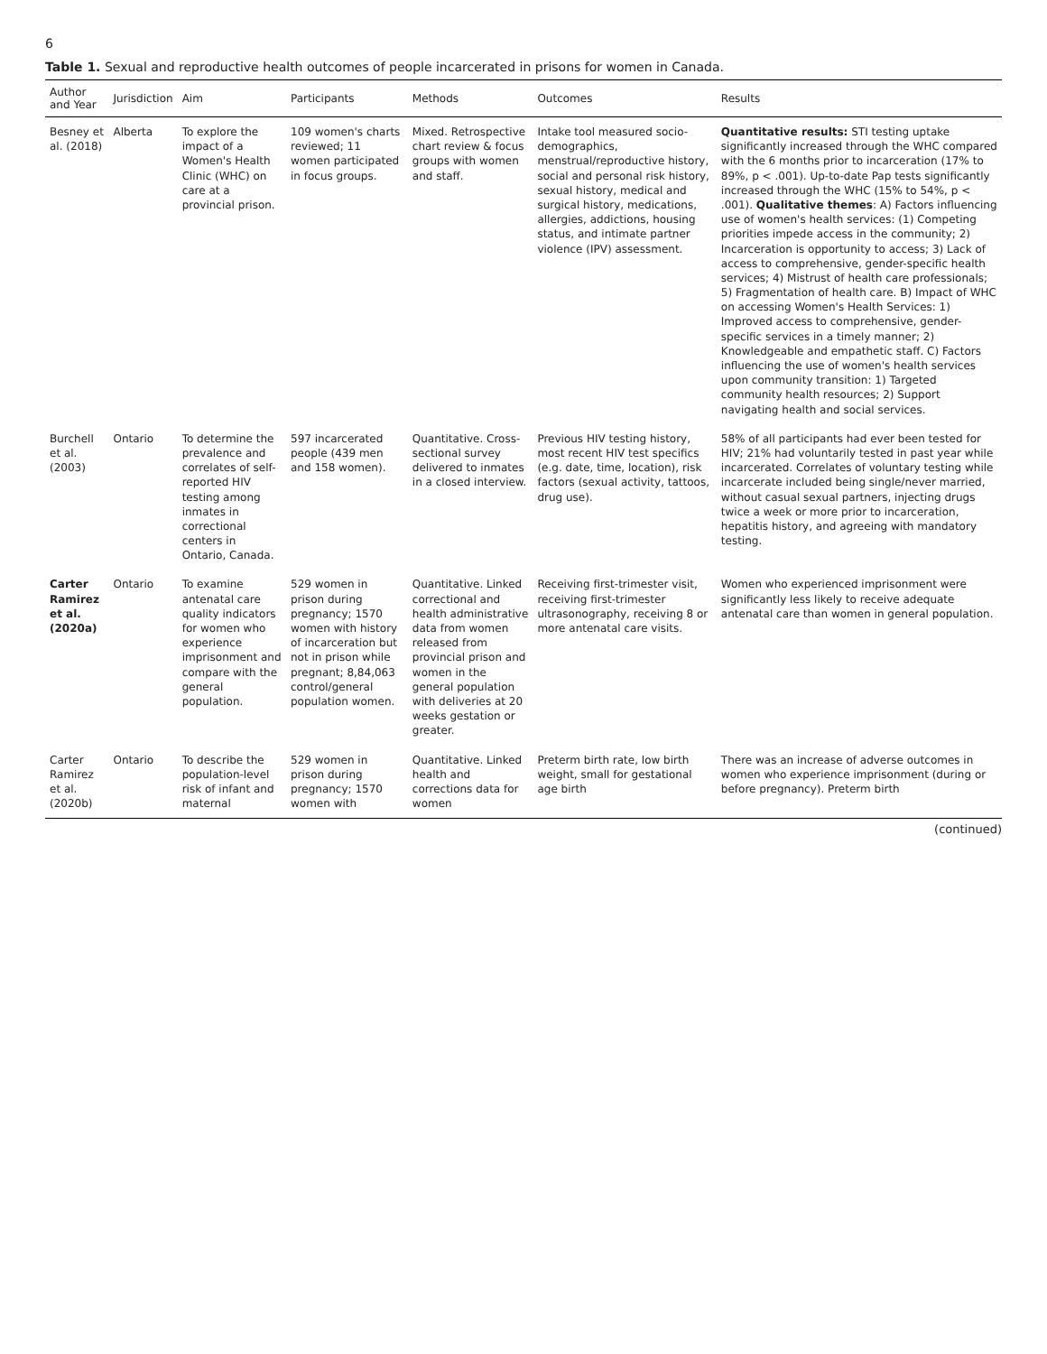6
Table 1. Sexual and reproductive health outcomes of people incarcerated in prisons for women in Canada.
| Author and Year | Jurisdiction | Aim | Participants | Methods | Outcomes | Results |
| --- | --- | --- | --- | --- | --- | --- |
| Besney et al. (2018) | Alberta | To explore the impact of a Women's Health Clinic (WHC) on care at a provincial prison. | 109 women's charts reviewed; 11 women participated in focus groups. | Mixed. Retrospective chart review & focus groups with women and staff. | Intake tool measured socio-demographics, menstrual/reproductive history, social and personal risk history, sexual history, medical and surgical history, medications, allergies, addictions, housing status, and intimate partner violence (IPV) assessment. | Quantitative results: STI testing uptake significantly increased through the WHC compared with the 6 months prior to incarceration (17% to 89%, p < .001). Up-to-date Pap tests significantly increased through the WHC (15% to 54%, p < .001). Qualitative themes : A) Factors influencing use of women's health services: (1) Competing priorities impede access in the community; 2) Incarceration is opportunity to access; 3) Lack of access to comprehensive, gender-specific health services; 4) Mistrust of health care professionals; 5) Fragmentation of health care. B) Impact of WHC on accessing Women's Health Services: 1) Improved access to comprehensive, gender-specific services in a timely manner; 2) Knowledgeable and empathetic staff. C) Factors influencing the use of women's health services upon community transition: 1) Targeted community health resources; 2) Support navigating health and social services. |
| Burchell et al. (2003) | Ontario | To determine the prevalence and correlates of self-reported HIV testing among inmates in correctional centers in Ontario, Canada. | 597 incarcerated people (439 men and 158 women). | Quantitative. Cross-sectional survey delivered to inmates in a closed interview. | Previous HIV testing history, most recent HIV test specifics (e.g. date, time, location), risk factors (sexual activity, tattoos, drug use). | 58% of all participants had ever been tested for HIV; 21% had voluntarily tested in past year while incarcerated. Correlates of voluntary testing while incarcerate included being single/never married, without casual sexual partners, injecting drugs twice a week or more prior to incarceration, hepatitis history, and agreeing with mandatory testing. |
| Carter Ramirez et al. (2020a) | Ontario | To examine antenatal care quality indicators for women who experience imprisonment and compare with the general population. | 529 women in prison during pregnancy; 1570 women with history of incarceration but not in prison while pregnant; 8,84,063 control/general population women. | Quantitative. Linked correctional and health administrative data from women released from provincial prison and women in the general population with deliveries at 20 weeks gestation or greater. | Receiving first-trimester visit, receiving first-trimester ultrasonography, receiving 8 or more antenatal care visits. | Women who experienced imprisonment were significantly less likely to receive adequate antenatal care than women in general population. |
| Carter Ramirez et al. (2020b) | Ontario | To describe the population-level risk of infant and maternal | 529 women in prison during pregnancy; 1570 women with | Quantitative. Linked health and corrections data for women | Preterm birth rate, low birth weight, small for gestational age birth | There was an increase of adverse outcomes in women who experience imprisonment (during or before pregnancy). Preterm birth |
(continued)